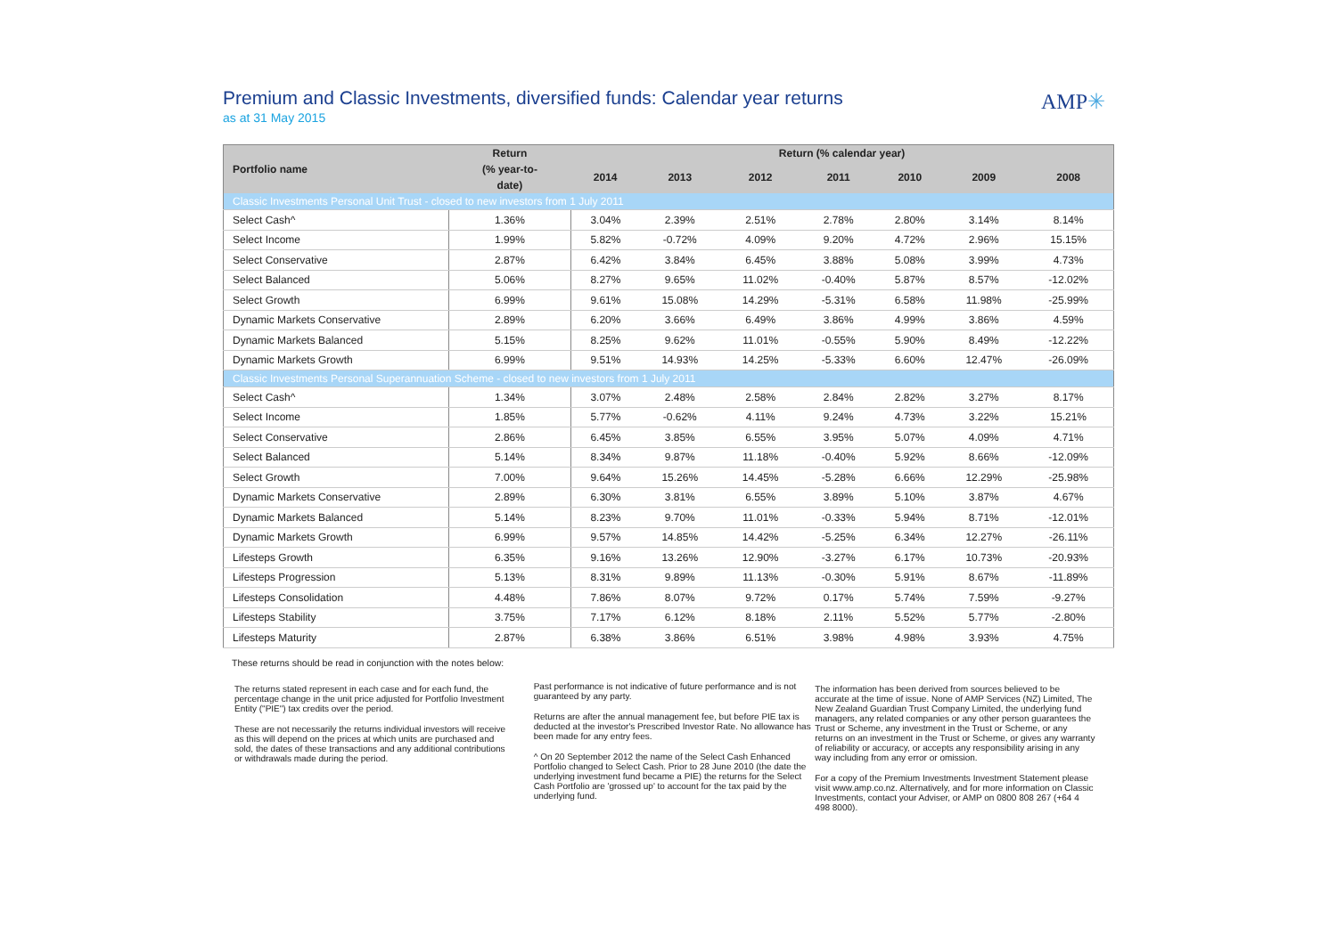Premium and Classic Investments, diversified funds: Calendar year returns
as at 31 May 2015
AMP✳
| Portfolio name | Return | Return (% calendar year) | | | | | | | |
| --- | --- | --- | --- | --- | --- | --- | --- | --- | --- |
| | (% year-to- | 2014 | 2013 | 2012 | 2011 | 2010 | 2009 | 2008 | |
| | date) | | | | | | | | |
| Classic Investments Personal Unit Trust - closed to new investors from 1 July 2011 | | | | | | | | | |
| Select Cash^ | 1.36% | 3.04% | 2.39% | 2.51% | 2.78% | 2.80% | 3.14% | 8.14% | |
| Select Income | 1.99% | 5.82% | -0.72% | 4.09% | 9.20% | 4.72% | 2.96% | 15.15% | |
| Select Conservative | 2.87% | 6.42% | 3.84% | 6.45% | 3.88% | 5.08% | 3.99% | 4.73% | |
| Select Balanced | 5.06% | 8.27% | 9.65% | 11.02% | -0.40% | 5.87% | 8.57% | -12.02% | |
| Select Growth | 6.99% | 9.61% | 15.08% | 14.29% | -5.31% | 6.58% | 11.98% | -25.99% | |
| Dynamic Markets Conservative | 2.89% | 6.20% | 3.66% | 6.49% | 3.86% | 4.99% | 3.86% | 4.59% | |
| Dynamic Markets Balanced | 5.15% | 8.25% | 9.62% | 11.01% | -0.55% | 5.90% | 8.49% | -12.22% | |
| Dynamic Markets Growth | 6.99% | 9.51% | 14.93% | 14.25% | -5.33% | 6.60% | 12.47% | -26.09% | |
| Classic Investments Personal Superannuation Scheme - closed to new investors from 1 July 2011 | | | | | | | | | |
| Select Cash^ | 1.34% | 3.07% | 2.48% | 2.58% | 2.84% | 2.82% | 3.27% | 8.17% | |
| Select Income | 1.85% | 5.77% | -0.62% | 4.11% | 9.24% | 4.73% | 3.22% | 15.21% | |
| Select Conservative | 2.86% | 6.45% | 3.85% | 6.55% | 3.95% | 5.07% | 4.09% | 4.71% | |
| Select Balanced | 5.14% | 8.34% | 9.87% | 11.18% | -0.40% | 5.92% | 8.66% | -12.09% | |
| Select Growth | 7.00% | 9.64% | 15.26% | 14.45% | -5.28% | 6.66% | 12.29% | -25.98% | |
| Dynamic Markets Conservative | 2.89% | 6.30% | 3.81% | 6.55% | 3.89% | 5.10% | 3.87% | 4.67% | |
| Dynamic Markets Balanced | 5.14% | 8.23% | 9.70% | 11.01% | -0.33% | 5.94% | 8.71% | -12.01% | |
| Dynamic Markets Growth | 6.99% | 9.57% | 14.85% | 14.42% | -5.25% | 6.34% | 12.27% | -26.11% | |
| Lifesteps Growth | 6.35% | 9.16% | 13.26% | 12.90% | -3.27% | 6.17% | 10.73% | -20.93% | |
| Lifesteps Progression | 5.13% | 8.31% | 9.89% | 11.13% | -0.30% | 5.91% | 8.67% | -11.89% | |
| Lifesteps Consolidation | 4.48% | 7.86% | 8.07% | 9.72% | 0.17% | 5.74% | 7.59% | -9.27% | |
| Lifesteps Stability | 3.75% | 7.17% | 6.12% | 8.18% | 2.11% | 5.52% | 5.77% | -2.80% | |
| Lifesteps Maturity | 2.87% | 6.38% | 3.86% | 6.51% | 3.98% | 4.98% | 3.93% | 4.75% | |
These returns should be read in conjunction with the notes below:
The returns stated represent in each case and for each fund, the percentage change in the unit price adjusted for Portfolio Investment Entity ("PIE") tax credits over the period.
These are not necessarily the returns individual investors will receive as this will depend on the prices at which units are purchased and sold, the dates of these transactions and any additional contributions or withdrawals made during the period.
Past performance is not indicative of future performance and is not guaranteed by any party.
Returns are after the annual management fee, but before PIE tax is deducted at the investor's Prescribed Investor Rate. No allowance has been made for any entry fees.
^ On 20 September 2012 the name of the Select Cash Enhanced Portfolio changed to Select Cash. Prior to 28 June 2010 (the date the underlying investment fund became a PIE) the returns for the Select Cash Portfolio are 'grossed up' to account for the tax paid by the underlying fund.
The information has been derived from sources believed to be accurate at the time of issue. None of AMP Services (NZ) Limited, The New Zealand Guardian Trust Company Limited, the underlying fund managers, any related companies or any other person guarantees the Trust or Scheme, any investment in the Trust or Scheme, or any returns on an investment in the Trust or Scheme, or gives any warranty of reliability or accuracy, or accepts any responsibility arising in any way including from any error or omission.
For a copy of the Premium Investments Investment Statement please visit www.amp.co.nz. Alternatively, and for more information on Classic Investments, contact your Adviser, or AMP on 0800 808 267 (+64 4 498 8000).